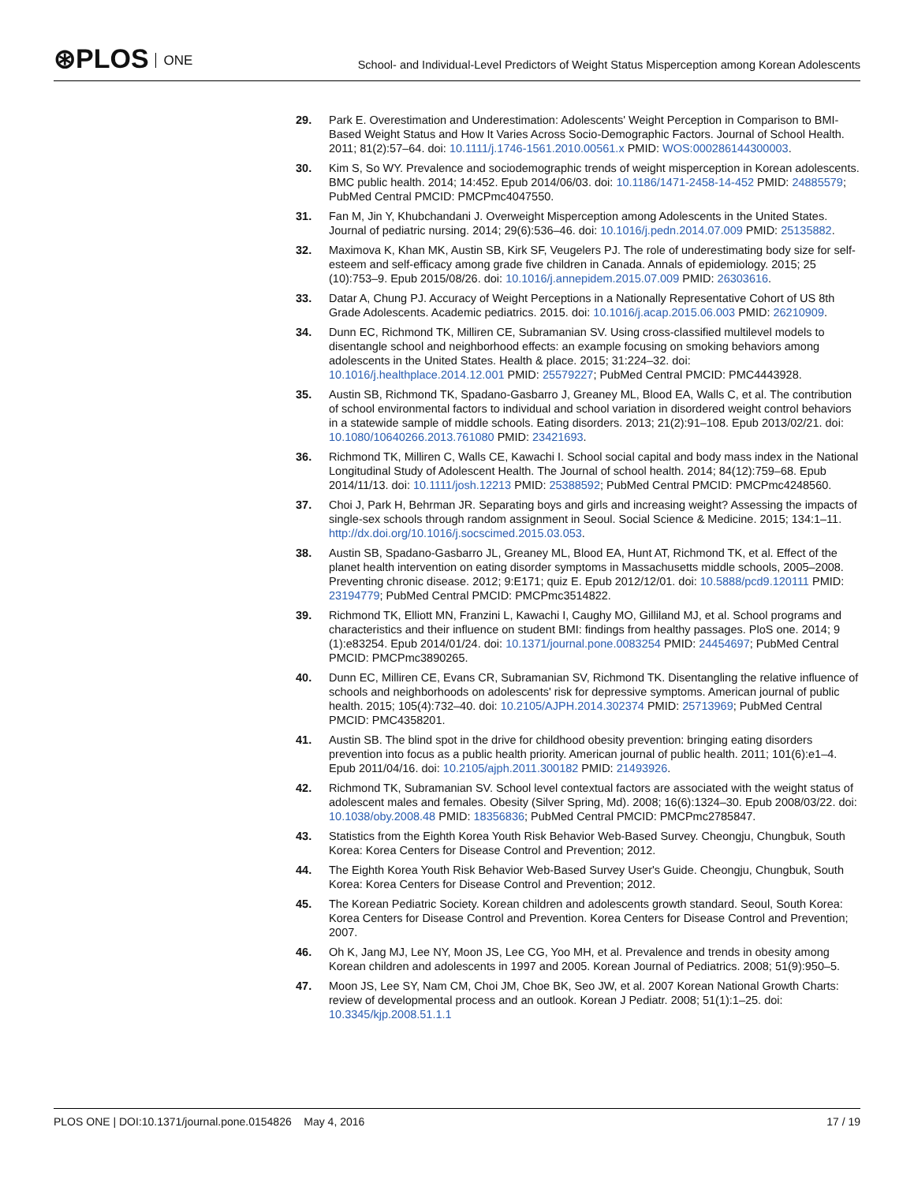⊛PLOS ONE
School- and Individual-Level Predictors of Weight Status Misperception among Korean Adolescents
29. Park E. Overestimation and Underestimation: Adolescents' Weight Perception in Comparison to BMI-Based Weight Status and How It Varies Across Socio-Demographic Factors. Journal of School Health. 2011; 81(2):57–64. doi: 10.1111/j.1746-1561.2010.00561.x PMID: WOS:000286144300003.
30. Kim S, So WY. Prevalence and sociodemographic trends of weight misperception in Korean adolescents. BMC public health. 2014; 14:452. Epub 2014/06/03. doi: 10.1186/1471-2458-14-452 PMID: 24885579; PubMed Central PMCID: PMCPmc4047550.
31. Fan M, Jin Y, Khubchandani J. Overweight Misperception among Adolescents in the United States. Journal of pediatric nursing. 2014; 29(6):536–46. doi: 10.1016/j.pedn.2014.07.009 PMID: 25135882.
32. Maximova K, Khan MK, Austin SB, Kirk SF, Veugelers PJ. The role of underestimating body size for self-esteem and self-efficacy among grade five children in Canada. Annals of epidemiology. 2015; 25 (10):753–9. Epub 2015/08/26. doi: 10.1016/j.annepidem.2015.07.009 PMID: 26303616.
33. Datar A, Chung PJ. Accuracy of Weight Perceptions in a Nationally Representative Cohort of US 8th Grade Adolescents. Academic pediatrics. 2015. doi: 10.1016/j.acap.2015.06.003 PMID: 26210909.
34. Dunn EC, Richmond TK, Milliren CE, Subramanian SV. Using cross-classified multilevel models to disentangle school and neighborhood effects: an example focusing on smoking behaviors among adolescents in the United States. Health & place. 2015; 31:224–32. doi: 10.1016/j.healthplace.2014.12.001 PMID: 25579227; PubMed Central PMCID: PMC4443928.
35. Austin SB, Richmond TK, Spadano-Gasbarro J, Greaney ML, Blood EA, Walls C, et al. The contribution of school environmental factors to individual and school variation in disordered weight control behaviors in a statewide sample of middle schools. Eating disorders. 2013; 21(2):91–108. Epub 2013/02/21. doi: 10.1080/10640266.2013.761080 PMID: 23421693.
36. Richmond TK, Milliren C, Walls CE, Kawachi I. School social capital and body mass index in the National Longitudinal Study of Adolescent Health. The Journal of school health. 2014; 84(12):759–68. Epub 2014/11/13. doi: 10.1111/josh.12213 PMID: 25388592; PubMed Central PMCID: PMCPmc4248560.
37. Choi J, Park H, Behrman JR. Separating boys and girls and increasing weight? Assessing the impacts of single-sex schools through random assignment in Seoul. Social Science & Medicine. 2015; 134:1–11. http://dx.doi.org/10.1016/j.socscimed.2015.03.053.
38. Austin SB, Spadano-Gasbarro JL, Greaney ML, Blood EA, Hunt AT, Richmond TK, et al. Effect of the planet health intervention on eating disorder symptoms in Massachusetts middle schools, 2005–2008. Preventing chronic disease. 2012; 9:E171; quiz E. Epub 2012/12/01. doi: 10.5888/pcd9.120111 PMID: 23194779; PubMed Central PMCID: PMCPmc3514822.
39. Richmond TK, Elliott MN, Franzini L, Kawachi I, Caughy MO, Gilliland MJ, et al. School programs and characteristics and their influence on student BMI: findings from healthy passages. PloS one. 2014; 9 (1):e83254. Epub 2014/01/24. doi: 10.1371/journal.pone.0083254 PMID: 24454697; PubMed Central PMCID: PMCPmc3890265.
40. Dunn EC, Milliren CE, Evans CR, Subramanian SV, Richmond TK. Disentangling the relative influence of schools and neighborhoods on adolescents' risk for depressive symptoms. American journal of public health. 2015; 105(4):732–40. doi: 10.2105/AJPH.2014.302374 PMID: 25713969; PubMed Central PMCID: PMC4358201.
41. Austin SB. The blind spot in the drive for childhood obesity prevention: bringing eating disorders prevention into focus as a public health priority. American journal of public health. 2011; 101(6):e1–4. Epub 2011/04/16. doi: 10.2105/ajph.2011.300182 PMID: 21493926.
42. Richmond TK, Subramanian SV. School level contextual factors are associated with the weight status of adolescent males and females. Obesity (Silver Spring, Md). 2008; 16(6):1324–30. Epub 2008/03/22. doi: 10.1038/oby.2008.48 PMID: 18356836; PubMed Central PMCID: PMCPmc2785847.
43. Statistics from the Eighth Korea Youth Risk Behavior Web-Based Survey. Cheongju, Chungbuk, South Korea: Korea Centers for Disease Control and Prevention; 2012.
44. The Eighth Korea Youth Risk Behavior Web-Based Survey User's Guide. Cheongju, Chungbuk, South Korea: Korea Centers for Disease Control and Prevention; 2012.
45. The Korean Pediatric Society. Korean children and adolescents growth standard. Seoul, South Korea: Korea Centers for Disease Control and Prevention. Korea Centers for Disease Control and Prevention; 2007.
46. Oh K, Jang MJ, Lee NY, Moon JS, Lee CG, Yoo MH, et al. Prevalence and trends in obesity among Korean children and adolescents in 1997 and 2005. Korean Journal of Pediatrics. 2008; 51(9):950–5.
47. Moon JS, Lee SY, Nam CM, Choi JM, Choe BK, Seo JW, et al. 2007 Korean National Growth Charts: review of developmental process and an outlook. Korean J Pediatr. 2008; 51(1):1–25. doi: 10.3345/kjp.2008.51.1.1
PLOS ONE | DOI:10.1371/journal.pone.0154826 May 4, 2016
17 / 19